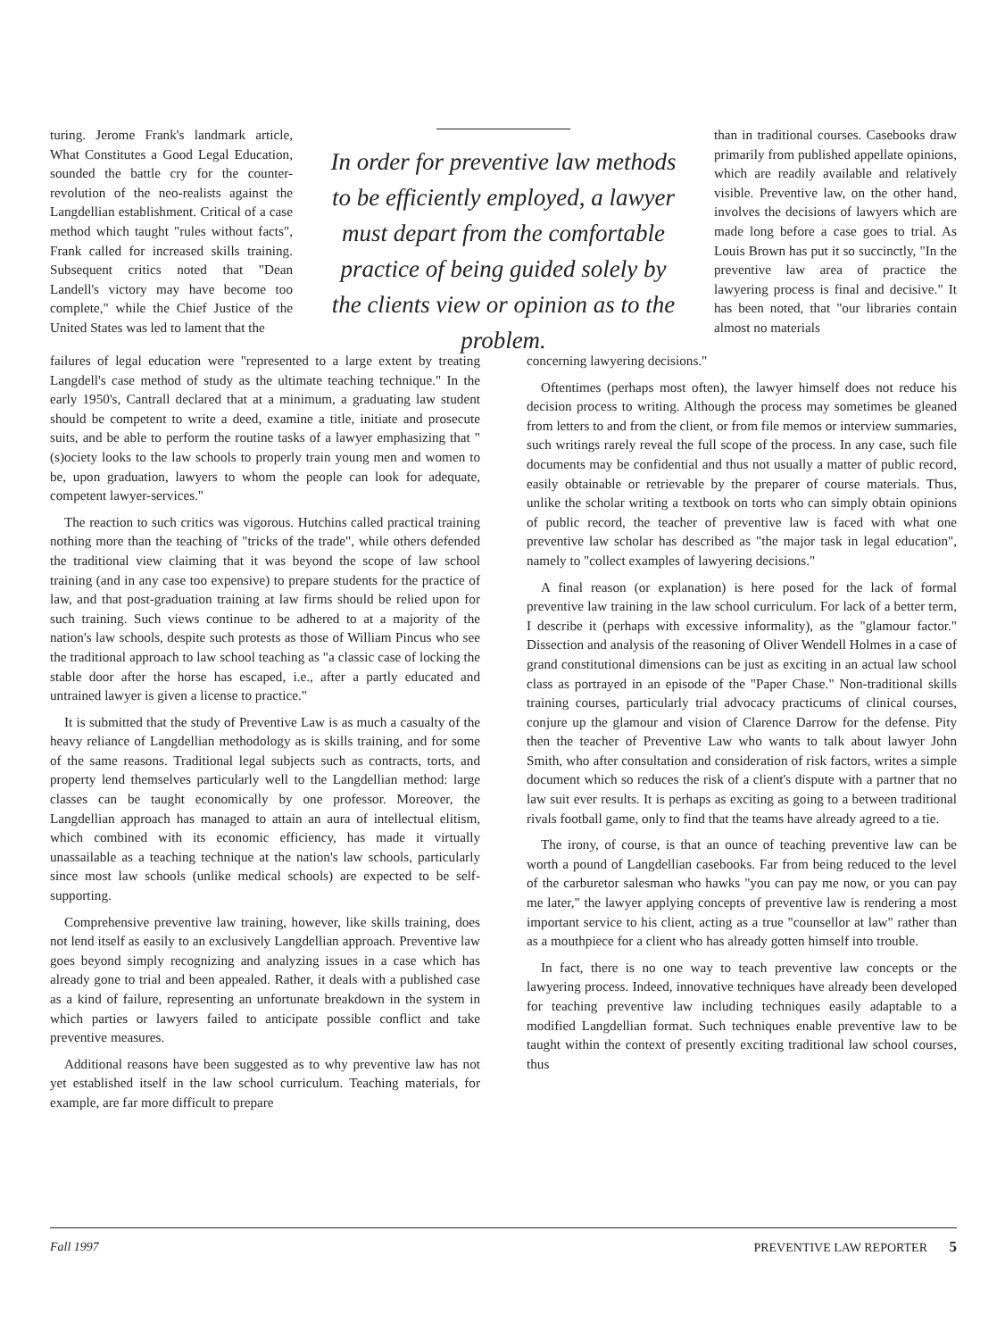turing. Jerome Frank's landmark article, What Constitutes a Good Legal Education, sounded the battle cry for the counter-revolution of the neo-realists against the Langdellian establishment. Critical of a case method which taught "rules without facts", Frank called for increased skills training. Subsequent critics noted that "Dean Landell's victory may have become too complete," while the Chief Justice of the United States was led to lament that the
In order for preventive law methods to be efficiently employed, a lawyer must depart from the comfortable practice of being guided solely by the clients view or opinion as to the problem.
than in traditional courses. Casebooks draw primarily from published appellate opinions, which are readily available and relatively visible. Preventive law, on the other hand, involves the decisions of lawyers which are made long before a case goes to trial. As Louis Brown has put it so succinctly, "In the preventive law area of practice the lawyering process is final and decisive." It has been noted, that "our libraries contain almost no materials
failures of legal education were "represented to a large extent by treating Langdell's case method of study as the ultimate teaching technique." In the early 1950's, Cantrall declared that at a minimum, a graduating law student should be competent to write a deed, examine a title, initiate and prosecute suits, and be able to perform the routine tasks of a lawyer emphasizing that "(s)ociety looks to the law schools to properly train young men and women to be, upon graduation, lawyers to whom the people can look for adequate, competent lawyer-services."
The reaction to such critics was vigorous. Hutchins called practical training nothing more than the teaching of "tricks of the trade", while others defended the traditional view claiming that it was beyond the scope of law school training (and in any case too expensive) to prepare students for the practice of law, and that post-graduation training at law firms should be relied upon for such training. Such views continue to be adhered to at a majority of the nation's law schools, despite such protests as those of William Pincus who see the traditional approach to law school teaching as "a classic case of locking the stable door after the horse has escaped, i.e., after a partly educated and untrained lawyer is given a license to practice."
It is submitted that the study of Preventive Law is as much a casualty of the heavy reliance of Langdellian methodology as is skills training, and for some of the same reasons. Traditional legal subjects such as contracts, torts, and property lend themselves particularly well to the Langdellian method: large classes can be taught economically by one professor. Moreover, the Langdellian approach has managed to attain an aura of intellectual elitism, which combined with its economic efficiency, has made it virtually unassailable as a teaching technique at the nation's law schools, particularly since most law schools (unlike medical schools) are expected to be self-supporting.
Comprehensive preventive law training, however, like skills training, does not lend itself as easily to an exclusively Langdellian approach. Preventive law goes beyond simply recognizing and analyzing issues in a case which has already gone to trial and been appealed. Rather, it deals with a published case as a kind of failure, representing an unfortunate breakdown in the system in which parties or lawyers failed to anticipate possible conflict and take preventive measures.
Additional reasons have been suggested as to why preventive law has not yet established itself in the law school curriculum. Teaching materials, for example, are far more difficult to prepare
concerning lawyering decisions."
Oftentimes (perhaps most often), the lawyer himself does not reduce his decision process to writing. Although the process may sometimes be gleaned from letters to and from the client, or from file memos or interview summaries, such writings rarely reveal the full scope of the process. In any case, such file documents may be confidential and thus not usually a matter of public record, easily obtainable or retrievable by the preparer of course materials. Thus, unlike the scholar writing a textbook on torts who can simply obtain opinions of public record, the teacher of preventive law is faced with what one preventive law scholar has described as "the major task in legal education", namely to "collect examples of lawyering decisions."
A final reason (or explanation) is here posed for the lack of formal preventive law training in the law school curriculum. For lack of a better term, I describe it (perhaps with excessive informality), as the "glamour factor." Dissection and analysis of the reasoning of Oliver Wendell Holmes in a case of grand constitutional dimensions can be just as exciting in an actual law school class as portrayed in an episode of the "Paper Chase." Non-traditional skills training courses, particularly trial advocacy practicums of clinical courses, conjure up the glamour and vision of Clarence Darrow for the defense. Pity then the teacher of Preventive Law who wants to talk about lawyer John Smith, who after consultation and consideration of risk factors, writes a simple document which so reduces the risk of a client's dispute with a partner that no law suit ever results. It is perhaps as exciting as going to a between traditional rivals football game, only to find that the teams have already agreed to a tie.
The irony, of course, is that an ounce of teaching preventive law can be worth a pound of Langdellian casebooks. Far from being reduced to the level of the carburetor salesman who hawks "you can pay me now, or you can pay me later," the lawyer applying concepts of preventive law is rendering a most important service to his client, acting as a true "counsellor at law" rather than as a mouthpiece for a client who has already gotten himself into trouble.
In fact, there is no one way to teach preventive law concepts or the lawyering process. Indeed, innovative techniques have already been developed for teaching preventive law including techniques easily adaptable to a modified Langdellian format. Such techniques enable preventive law to be taught within the context of presently exciting traditional law school courses, thus
Fall 1997 PREVENTIVE LAW REPORTER 5